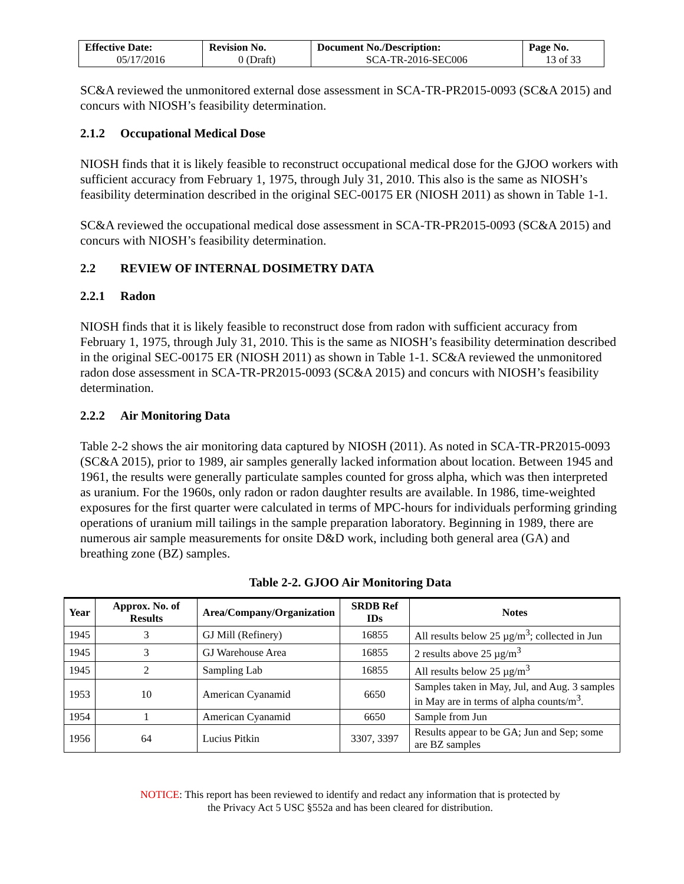| Effective Date: 05/17/2016 | Revision No. 0 (Draft) | Document No./Description: SCA-TR-2016-SEC006 | Page No. 13 of 33 |
SC&A reviewed the unmonitored external dose assessment in SCA-TR-PR2015-0093 (SC&A 2015) and concurs with NIOSH’s feasibility determination.
2.1.2 Occupational Medical Dose
NIOSH finds that it is likely feasible to reconstruct occupational medical dose for the GJOO workers with sufficient accuracy from February 1, 1975, through July 31, 2010. This also is the same as NIOSH’s feasibility determination described in the original SEC-00175 ER (NIOSH 2011) as shown in Table 1-1.
SC&A reviewed the occupational medical dose assessment in SCA-TR-PR2015-0093 (SC&A 2015) and concurs with NIOSH’s feasibility determination.
2.2 REVIEW OF INTERNAL DOSIMETRY DATA
2.2.1 Radon
NIOSH finds that it is likely feasible to reconstruct dose from radon with sufficient accuracy from February 1, 1975, through July 31, 2010. This is the same as NIOSH’s feasibility determination described in the original SEC-00175 ER (NIOSH 2011) as shown in Table 1-1. SC&A reviewed the unmonitored radon dose assessment in SCA-TR-PR2015-0093 (SC&A 2015) and concurs with NIOSH’s feasibility determination.
2.2.2 Air Monitoring Data
Table 2-2 shows the air monitoring data captured by NIOSH (2011). As noted in SCA-TR-PR2015-0093 (SC&A 2015), prior to 1989, air samples generally lacked information about location. Between 1945 and 1961, the results were generally particulate samples counted for gross alpha, which was then interpreted as uranium. For the 1960s, only radon or radon daughter results are available. In 1986, time-weighted exposures for the first quarter were calculated in terms of MPC-hours for individuals performing grinding operations of uranium mill tailings in the sample preparation laboratory. Beginning in 1989, there are numerous air sample measurements for onsite D&D work, including both general area (GA) and breathing zone (BZ) samples.
Table 2-2. GJOO Air Monitoring Data
| Year | Approx. No. of Results | Area/Company/Organization | SRDB Ref IDs | Notes |
| --- | --- | --- | --- | --- |
| 1945 | 3 | GJ Mill (Refinery) | 16855 | All results below 25 µg/m<sup>3</sup>; collected in Jun |
| 1945 | 3 | GJ Warehouse Area | 16855 | 2 results above 25 µg/m<sup>3</sup> |
| 1945 | 2 | Sampling Lab | 16855 | All results below 25 µg/m<sup>3</sup> |
| 1953 | 10 | American Cyanamid | 6650 | Samples taken in May, Jul, and Aug. 3 samples in May are in terms of alpha counts/m<sup>3</sup>. |
| 1954 | 1 | American Cyanamid | 6650 | Sample from Jun |
| 1956 | 64 | Lucius Pitkin | 3307, 3397 | Results appear to be GA; Jun and Sep; some are BZ samples |
NOTICE: This report has been reviewed to identify and redact any information that is protected by
the Privacy Act 5 USC §552a and has been cleared for distribution.